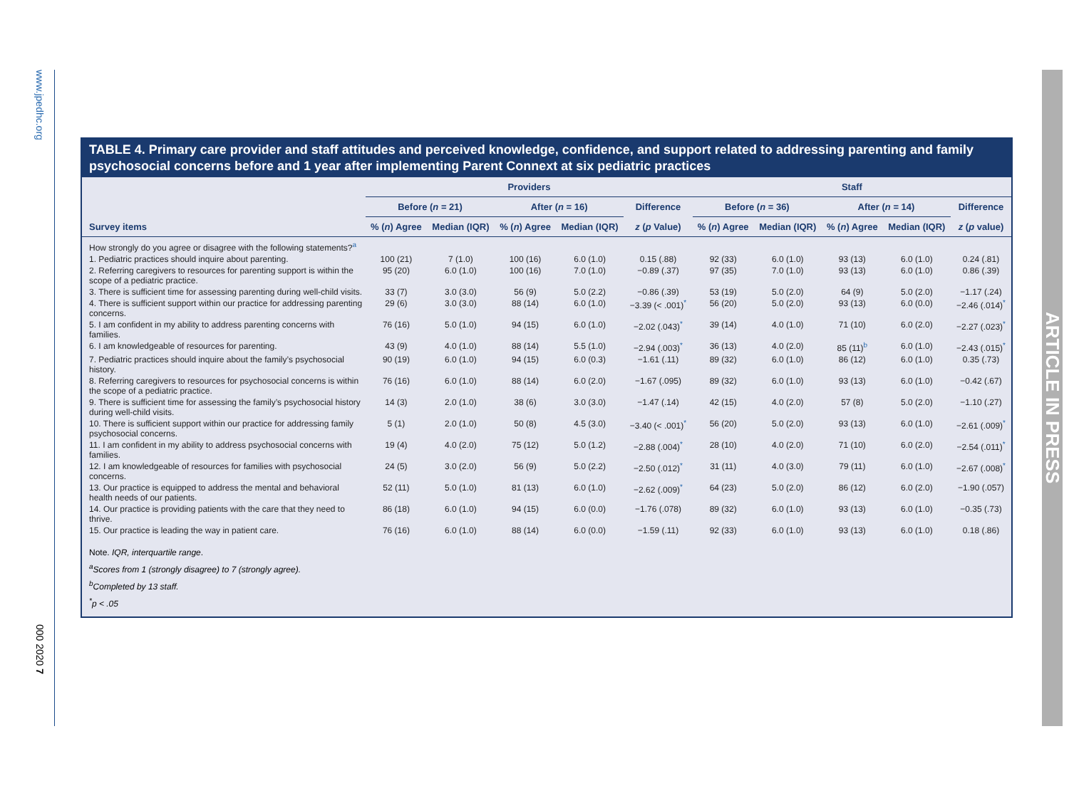www.jpedhc.org
000 2020 7
ARTICLE IN PRESS
TABLE 4. Primary care provider and staff attitudes and perceived knowledge, confidence, and support related to addressing parenting and family psychosocial concerns before and 1 year after implementing Parent Connext at six pediatric practices
| | Providers | | | | | Staff | | | | |
| --- | --- | --- | --- | --- | --- | --- | --- | --- | --- | --- |
| | Before ( n = 21) | | After ( n = 16) | | Difference | Before ( n = 36) | | After ( n = 14) | | Difference |
| Survey items | % ( n ) Agree | Median (IQR) | % ( n ) Agree | Median (IQR) | z ( p Value) | % ( n ) Agree | Median (IQR) | % ( n ) Agree | Median (IQR) | z ( p value) |
| How strongly do you agree or disagree with the following statements?<sup>a</sup> | | | | | | | | | | |
| 1. Pediatric practices should inquire about parenting. | 100 (21) | 7 (1.0) | 100 (16) | 6.0 (1.0) | 0.15 (.88) | 92 (33) | 6.0 (1.0) | 93 (13) | 6.0 (1.0) | 0.24 (.81) |
| 2. Referring caregivers to resources for parenting support is within the scope of a pediatric practice. | 95 (20) | 6.0 (1.0) | 100 (16) | 7.0 (1.0) | −0.89 (.37) | 97 (35) | 7.0 (1.0) | 93 (13) | 6.0 (1.0) | 0.86 (.39) |
| 3. There is sufficient time for assessing parenting during well-child visits. | 33 (7) | 3.0 (3.0) | 56 (9) | 5.0 (2.2) | −0.86 (.39) | 53 (19) | 5.0 (2.0) | 64 (9) | 5.0 (2.0) | −1.17 (.24) |
| 4. There is sufficient support within our practice for addressing parenting concerns. | 29 (6) | 3.0 (3.0) | 88 (14) | 6.0 (1.0) | −3.39 (< .001)<sup>*</sup> | 56 (20) | 5.0 (2.0) | 93 (13) | 6.0 (0.0) | −2.46 (.014)<sup>*</sup> |
| 5. I am confident in my ability to address parenting concerns with families. | 76 (16) | 5.0 (1.0) | 94 (15) | 6.0 (1.0) | −2.02 (.043)<sup>*</sup> | 39 (14) | 4.0 (1.0) | 71 (10) | 6.0 (2.0) | −2.27 (.023)<sup>*</sup> |
| 6. I am knowledgeable of resources for parenting. | 43 (9) | 4.0 (1.0) | 88 (14) | 5.5 (1.0) | −2.94 (.003)<sup>*</sup> | 36 (13) | 4.0 (2.0) | 85 (11)<sup>b</sup> | 6.0 (1.0) | −2.43 (.015)<sup>*</sup> |
| 7. Pediatric practices should inquire about the family’s psychosocial history. | 90 (19) | 6.0 (1.0) | 94 (15) | 6.0 (0.3) | −1.61 (.11) | 89 (32) | 6.0 (1.0) | 86 (12) | 6.0 (1.0) | 0.35 (.73) |
| 8. Referring caregivers to resources for psychosocial concerns is within the scope of a pediatric practice. | 76 (16) | 6.0 (1.0) | 88 (14) | 6.0 (2.0) | −1.67 (.095) | 89 (32) | 6.0 (1.0) | 93 (13) | 6.0 (1.0) | −0.42 (.67) |
| 9. There is sufficient time for assessing the family’s psychosocial history during well-child visits. | 14 (3) | 2.0 (1.0) | 38 (6) | 3.0 (3.0) | −1.47 (.14) | 42 (15) | 4.0 (2.0) | 57 (8) | 5.0 (2.0) | −1.10 (.27) |
| 10. There is sufficient support within our practice for addressing family psychosocial concerns. | 5 (1) | 2.0 (1.0) | 50 (8) | 4.5 (3.0) | −3.40 (< .001)<sup>*</sup> | 56 (20) | 5.0 (2.0) | 93 (13) | 6.0 (1.0) | −2.61 (.009)<sup>*</sup> |
| 11. I am confident in my ability to address psychosocial concerns with families. | 19 (4) | 4.0 (2.0) | 75 (12) | 5.0 (1.2) | −2.88 (.004)<sup>*</sup> | 28 (10) | 4.0 (2.0) | 71 (10) | 6.0 (2.0) | −2.54 (.011)<sup>*</sup> |
| 12. I am knowledgeable of resources for families with psychosocial concerns. | 24 (5) | 3.0 (2.0) | 56 (9) | 5.0 (2.2) | −2.50 (.012)<sup>*</sup> | 31 (11) | 4.0 (3.0) | 79 (11) | 6.0 (1.0) | −2.67 (.008)<sup>*</sup> |
| 13. Our practice is equipped to address the mental and behavioral health needs of our patients. | 52 (11) | 5.0 (1.0) | 81 (13) | 6.0 (1.0) | −2.62 (.009)<sup>*</sup> | 64 (23) | 5.0 (2.0) | 86 (12) | 6.0 (2.0) | −1.90 (.057) |
| 14. Our practice is providing patients with the care that they need to thrive. | 86 (18) | 6.0 (1.0) | 94 (15) | 6.0 (0.0) | −1.76 (.078) | 89 (32) | 6.0 (1.0) | 93 (13) | 6.0 (1.0) | −0.35 (.73) |
| 15. Our practice is leading the way in patient care. | 76 (16) | 6.0 (1.0) | 88 (14) | 6.0 (0.0) | −1.59 (.11) | 92 (33) | 6.0 (1.0) | 93 (13) | 6.0 (1.0) | 0.18 (.86) |
Note. IQR, interquartile range.
<sup>a</sup> Scores from 1 (strongly disagree) to 7 (strongly agree).
<sup>b</sup> Completed by 13 staff.
<sup>*</sup> p < .05